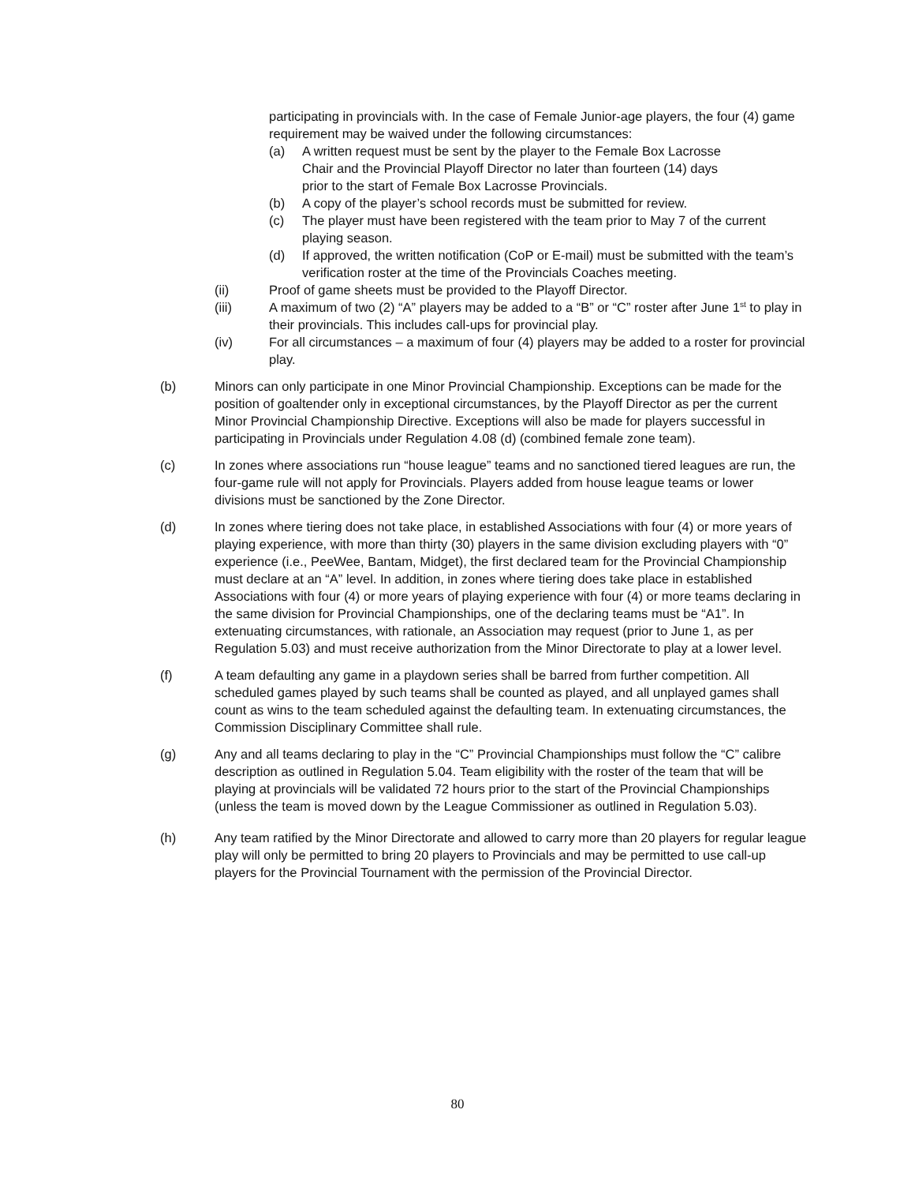participating in provincials with. In the case of Female Junior-age players, the four (4) game requirement may be waived under the following circumstances:
(a) A written request must be sent by the player to the Female Box Lacrosse Chair and the Provincial Playoff Director no later than fourteen (14) days prior to the start of Female Box Lacrosse Provincials.
(b) A copy of the player’s school records must be submitted for review.
(c) The player must have been registered with the team prior to May 7 of the current playing season.
(d) If approved, the written notification (CoP or E-mail) must be submitted with the team’s verification roster at the time of the Provincials Coaches meeting.
(ii) Proof of game sheets must be provided to the Playoff Director.
(iii) A maximum of two (2) “A” players may be added to a “B” or “C” roster after June 1<sup>st</sup> to play in their provincials. This includes call-ups for provincial play.
(iv) For all circumstances – a maximum of four (4) players may be added to a roster for provincial play.
(b) Minors can only participate in one Minor Provincial Championship. Exceptions can be made for the position of goaltender only in exceptional circumstances, by the Playoff Director as per the current Minor Provincial Championship Directive. Exceptions will also be made for players successful in participating in Provincials under Regulation 4.08 (d) (combined female zone team).
(c) In zones where associations run “house league” teams and no sanctioned tiered leagues are run, the four-game rule will not apply for Provincials. Players added from house league teams or lower divisions must be sanctioned by the Zone Director.
(d) In zones where tiering does not take place, in established Associations with four (4) or more years of playing experience, with more than thirty (30) players in the same division excluding players with “0” experience (i.e., PeeWee, Bantam, Midget), the first declared team for the Provincial Championship must declare at an “A” level. In addition, in zones where tiering does take place in established Associations with four (4) or more years of playing experience with four (4) or more teams declaring in the same division for Provincial Championships, one of the declaring teams must be “A1”. In extenuating circumstances, with rationale, an Association may request (prior to June 1, as per Regulation 5.03) and must receive authorization from the Minor Directorate to play at a lower level.
(f) A team defaulting any game in a playdown series shall be barred from further competition. All scheduled games played by such teams shall be counted as played, and all unplayed games shall count as wins to the team scheduled against the defaulting team. In extenuating circumstances, the Commission Disciplinary Committee shall rule.
(g) Any and all teams declaring to play in the “C” Provincial Championships must follow the “C” calibre description as outlined in Regulation 5.04. Team eligibility with the roster of the team that will be playing at provincials will be validated 72 hours prior to the start of the Provincial Championships (unless the team is moved down by the League Commissioner as outlined in Regulation 5.03).
(h) Any team ratified by the Minor Directorate and allowed to carry more than 20 players for regular league play will only be permitted to bring 20 players to Provincials and may be permitted to use call-up players for the Provincial Tournament with the permission of the Provincial Director.
80